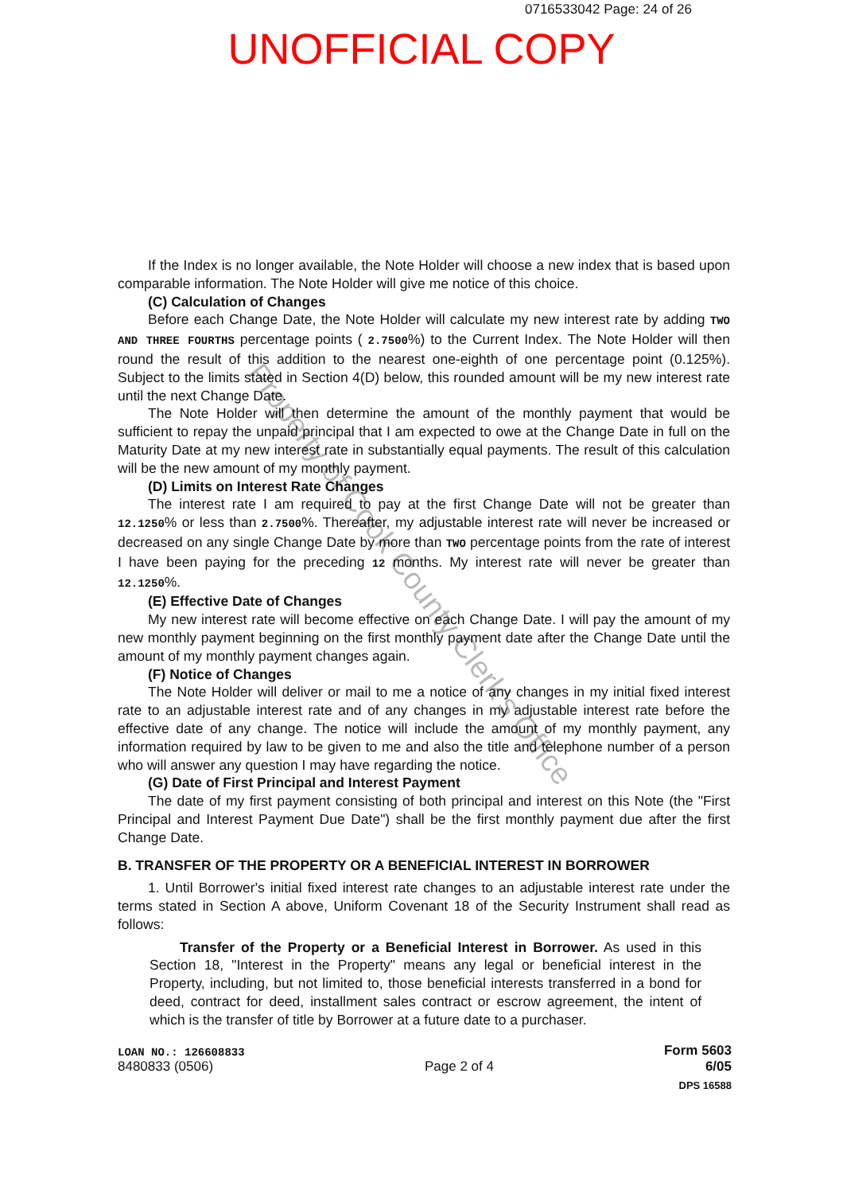0716533042 Page: 24 of 26
UNOFFICIAL COPY
If the Index is no longer available, the Note Holder will choose a new index that is based upon comparable information. The Note Holder will give me notice of this choice.
(C) Calculation of Changes
Before each Change Date, the Note Holder will calculate my new interest rate by adding TWO AND THREE FOURTHS percentage points ( 2.7500%) to the Current Index. The Note Holder will then round the result of this addition to the nearest one-eighth of one percentage point (0.125%). Subject to the limits stated in Section 4(D) below, this rounded amount will be my new interest rate until the next Change Date.
The Note Holder will then determine the amount of the monthly payment that would be sufficient to repay the unpaid principal that I am expected to owe at the Change Date in full on the Maturity Date at my new interest rate in substantially equal payments. The result of this calculation will be the new amount of my monthly payment.
(D) Limits on Interest Rate Changes
The interest rate I am required to pay at the first Change Date will not be greater than 12.1250% or less than 2.7500%. Thereafter, my adjustable interest rate will never be increased or decreased on any single Change Date by more than TWO percentage points from the rate of interest I have been paying for the preceding 12 months. My interest rate will never be greater than 12.1250%.
(E) Effective Date of Changes
My new interest rate will become effective on each Change Date. I will pay the amount of my new monthly payment beginning on the first monthly payment date after the Change Date until the amount of my monthly payment changes again.
(F) Notice of Changes
The Note Holder will deliver or mail to me a notice of any changes in my initial fixed interest rate to an adjustable interest rate and of any changes in my adjustable interest rate before the effective date of any change. The notice will include the amount of my monthly payment, any information required by law to be given to me and also the title and telephone number of a person who will answer any question I may have regarding the notice.
(G) Date of First Principal and Interest Payment
The date of my first payment consisting of both principal and interest on this Note (the "First Principal and Interest Payment Due Date") shall be the first monthly payment due after the first Change Date.
B. TRANSFER OF THE PROPERTY OR A BENEFICIAL INTEREST IN BORROWER
1. Until Borrower's initial fixed interest rate changes to an adjustable interest rate under the terms stated in Section A above, Uniform Covenant 18 of the Security Instrument shall read as follows:
Transfer of the Property or a Beneficial Interest in Borrower. As used in this Section 18, "Interest in the Property" means any legal or beneficial interest in the Property, including, but not limited to, those beneficial interests transferred in a bond for deed, contract for deed, installment sales contract or escrow agreement, the intent of which is the transfer of title by Borrower at a future date to a purchaser.
LOAN NO.: 126608833 Form 5603
8480833 (0506) Page 2 of 4 6/05
DPS 16588
Property of Cook County Clerk's Office